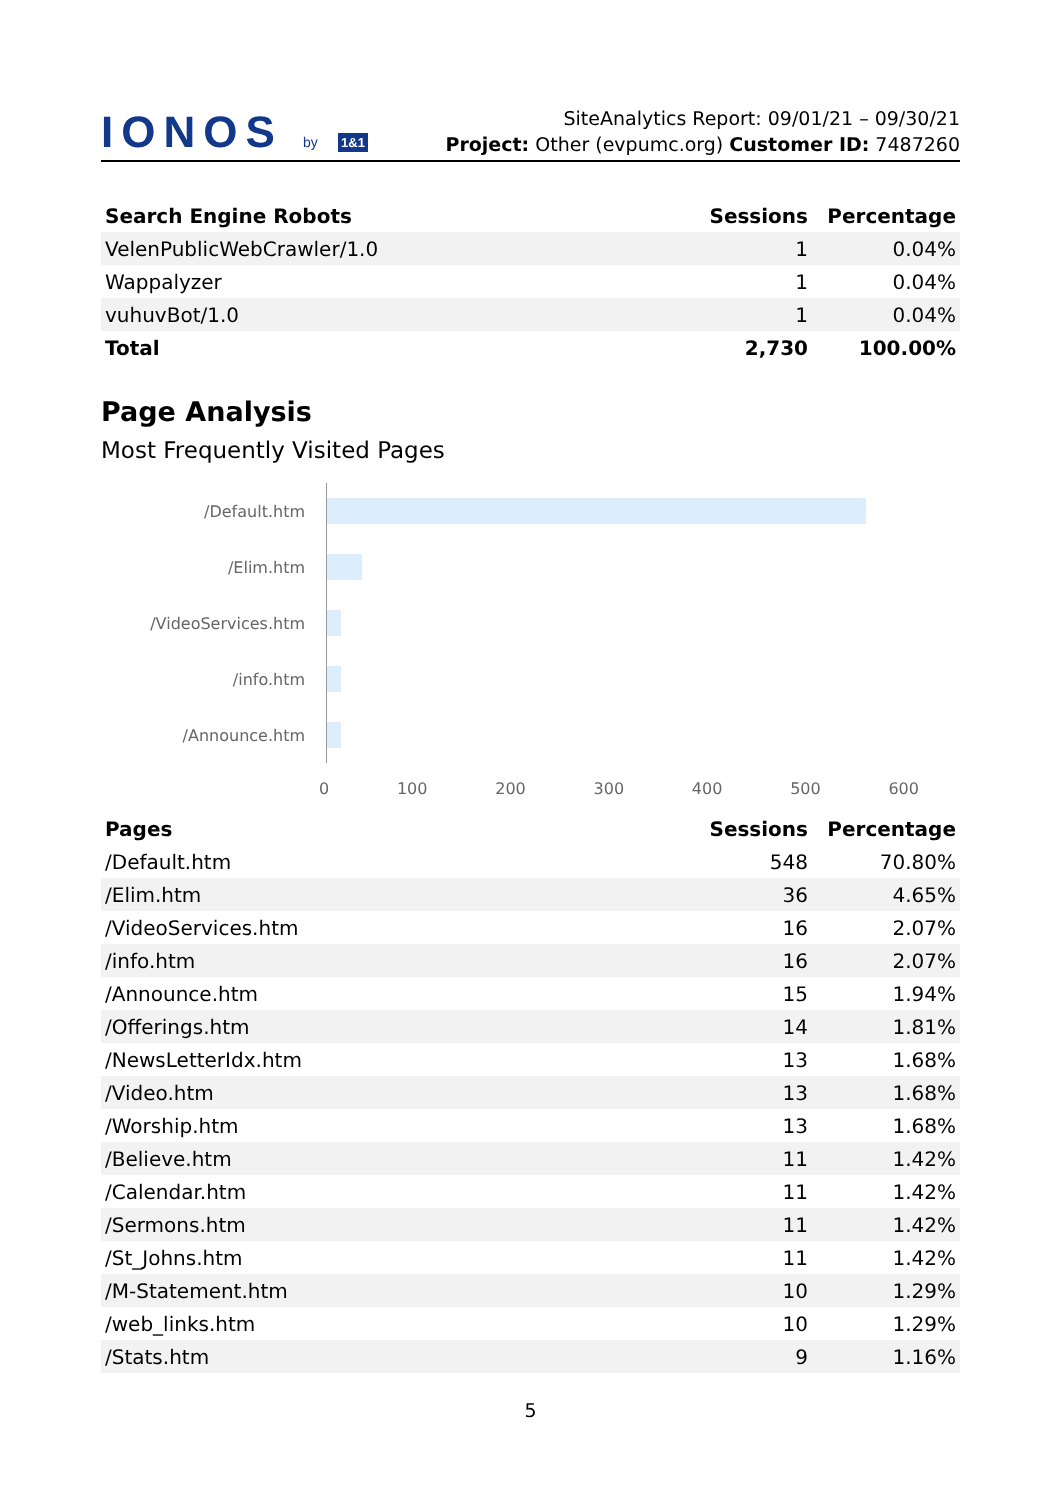IONOS by 1&1
SiteAnalytics Report: 09/01/21 – 09/30/21
Project: Other (evpumc.org) Customer ID: 7487260
| Search Engine Robots | Sessions | Percentage |
| --- | --- | --- |
| VelenPublicWebCrawler/1.0 | 1 | 0.04% |
| Wappalyzer | 1 | 0.04% |
| vuhuvBot/1.0 | 1 | 0.04% |
| Total | 2,730 | 100.00% |
Page Analysis
Most Frequently Visited Pages
/Default.htm
/Elim.htm
/VideoServices.htm
/info.htm
/Announce.htm
0 100 200 300 400 500 600
| Pages | Sessions | Percentage |
| --- | --- | --- |
| /Default.htm | 548 | 70.80% |
| /Elim.htm | 36 | 4.65% |
| /VideoServices.htm | 16 | 2.07% |
| /info.htm | 16 | 2.07% |
| /Announce.htm | 15 | 1.94% |
| /Offerings.htm | 14 | 1.81% |
| /NewsLetterIdx.htm | 13 | 1.68% |
| /Video.htm | 13 | 1.68% |
| /Worship.htm | 13 | 1.68% |
| /Believe.htm | 11 | 1.42% |
| /Calendar.htm | 11 | 1.42% |
| /Sermons.htm | 11 | 1.42% |
| /St_Johns.htm | 11 | 1.42% |
| /M-Statement.htm | 10 | 1.29% |
| /web_links.htm | 10 | 1.29% |
| /Stats.htm | 9 | 1.16% |
5